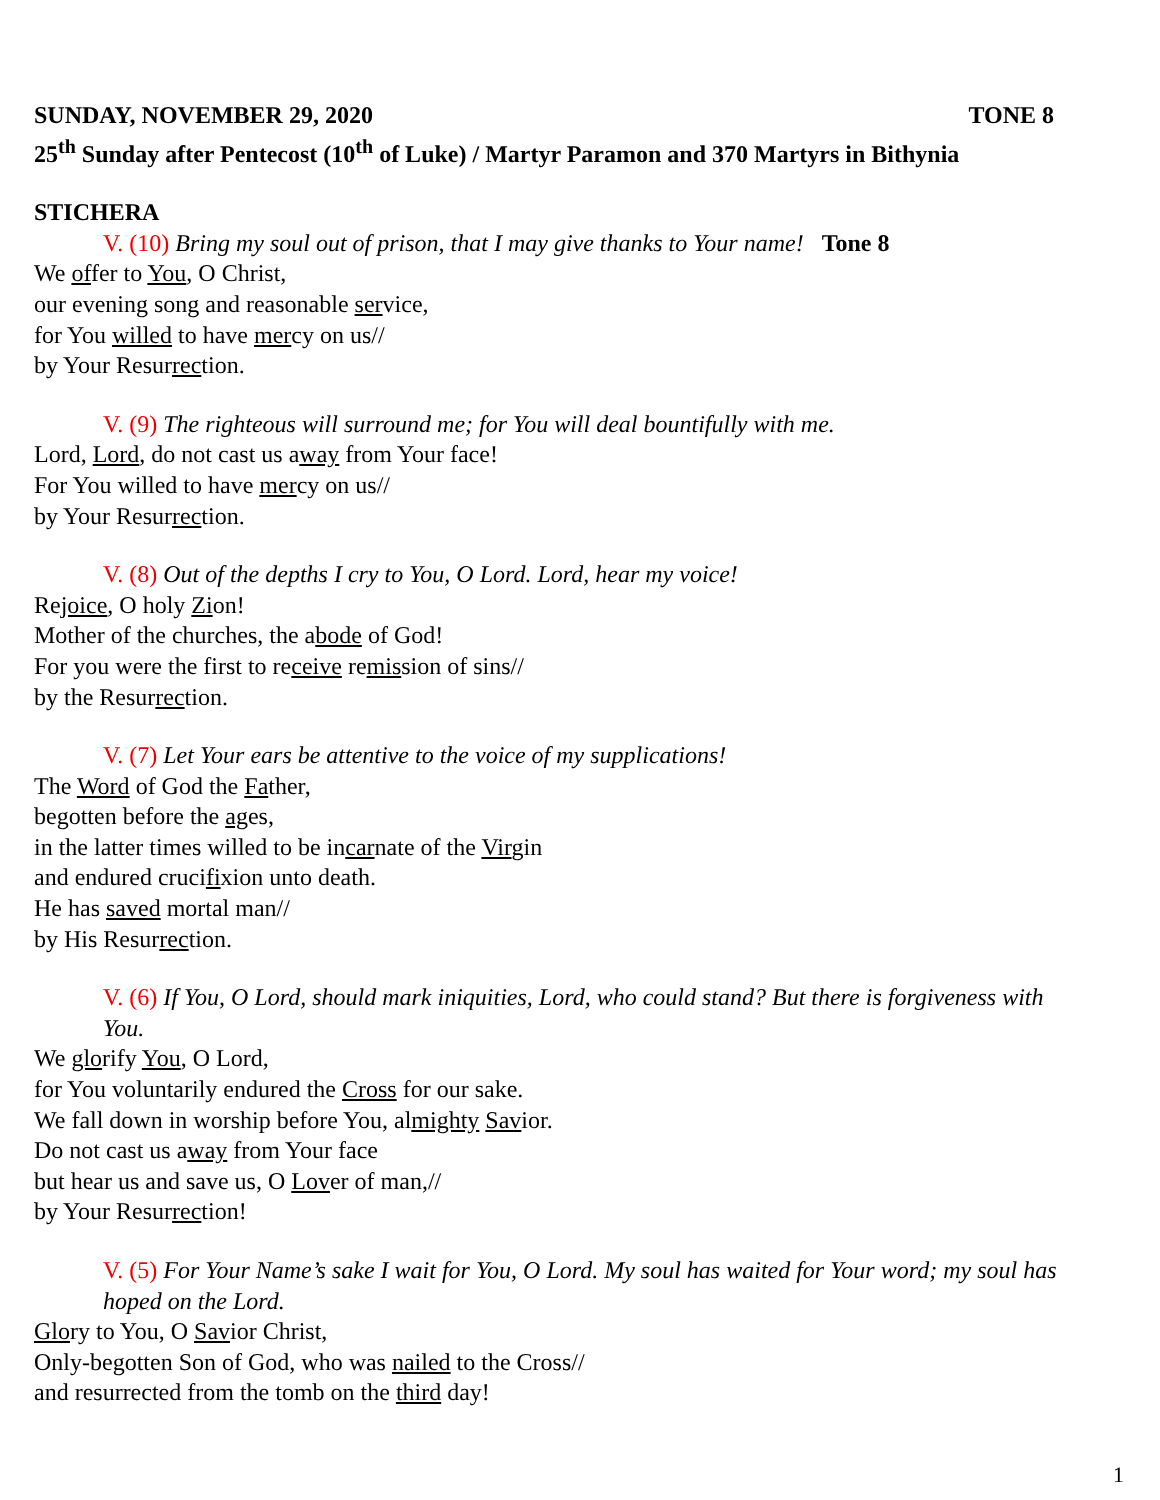SUNDAY, NOVEMBER 29, 2020 TONE 8
25<sup>th</sup> Sunday after Pentecost (10<sup>th</sup> of Luke) / Martyr Paramon and 370 Martyrs in Bithynia
STICHERA
V. (10) Bring my soul out of prison, that I may give thanks to Your name! Tone 8
We offer to You, O Christ,
our evening song and reasonable service,
for You willed to have mercy on us//
by Your Resurrection.
V. (9) The righteous will surround me; for You will deal bountifully with me.
Lord, Lord, do not cast us away from Your face!
For You willed to have mercy on us//
by Your Resurrection.
V. (8) Out of the depths I cry to You, O Lord. Lord, hear my voice!
Rejoice, O holy Zion!
Mother of the churches, the abode of God!
For you were the first to receive remission of sins//
by the Resurrection.
V. (7) Let Your ears be attentive to the voice of my supplications!
The Word of God the Father,
begotten before the ages,
in the latter times willed to be incarnate of the Virgin
and endured crucifixion unto death.
He has saved mortal man//
by His Resurrection.
V. (6) If You, O Lord, should mark iniquities, Lord, who could stand? But there is forgiveness with You.
We glorify You, O Lord,
for You voluntarily endured the Cross for our sake.
We fall down in worship before You, almighty Savior.
Do not cast us away from Your face
but hear us and save us, O Lover of man,//
by Your Resurrection!
V. (5) For Your Name’s sake I wait for You, O Lord. My soul has waited for Your word; my soul has hoped on the Lord.
Glory to You, O Savior Christ,
Only-begotten Son of God, who was nailed to the Cross//
and resurrected from the tomb on the third day!
1